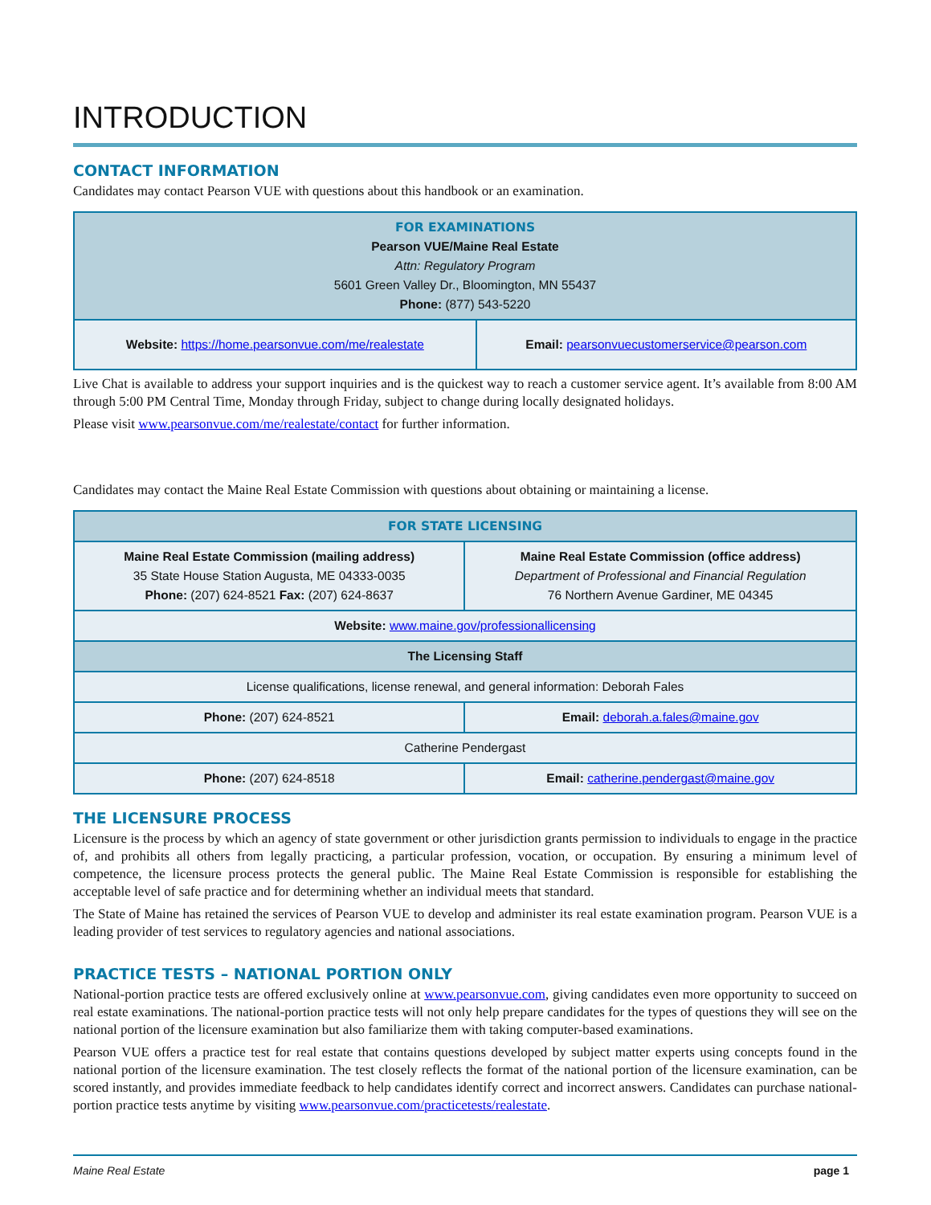INTRODUCTION
CONTACT INFORMATION
Candidates may contact Pearson VUE with questions about this handbook or an examination.
| FOR EXAMINATIONS Pearson VUE/Maine Real Estate Attn: Regulatory Program 5601 Green Valley Dr., Bloomington, MN 55437 Phone: (877) 543-5220 | |
| Website: https://home.pearsonvue.com/me/realestate | Email: pearsonvuecustomerservice@pearson.com |
Live Chat is available to address your support inquiries and is the quickest way to reach a customer service agent. It’s available from 8:00 AM through 5:00 PM Central Time, Monday through Friday, subject to change during locally designated holidays.
Please visit www.pearsonvue.com/me/realestate/contact for further information.
Candidates may contact the Maine Real Estate Commission with questions about obtaining or maintaining a license.
| FOR STATE LICENSING | | |
| Maine Real Estate Commission (mailing address) 35 State House Station Augusta, ME 04333-0035 Phone: (207) 624-8521 Fax: (207) 624-8637 | | Maine Real Estate Commission (office address) Department of Professional and Financial Regulation 76 Northern Avenue Gardiner, ME 04345 |
| Website: www.maine.gov/professionallicensing | | |
| The Licensing Staff | | |
| License qualifications, license renewal, and general information: Deborah Fales | | |
| Phone: (207) 624-8521 | Email: deborah.a.fales@maine.gov | |
| Catherine Pendergast | | |
| Phone: (207) 624-8518 | Email: catherine.pendergast@maine.gov | |
THE LICENSURE PROCESS
Licensure is the process by which an agency of state government or other jurisdiction grants permission to individuals to engage in the practice of, and prohibits all others from legally practicing, a particular profession, vocation, or occupation. By ensuring a minimum level of competence, the licensure process protects the general public. The Maine Real Estate Commission is responsible for establishing the acceptable level of safe practice and for determining whether an individual meets that standard.
The State of Maine has retained the services of Pearson VUE to develop and administer its real estate examination program. Pearson VUE is a leading provider of test services to regulatory agencies and national associations.
PRACTICE TESTS – NATIONAL PORTION ONLY
National-portion practice tests are offered exclusively online at www.pearsonvue.com, giving candidates even more opportunity to succeed on real estate examinations. The national-portion practice tests will not only help prepare candidates for the types of questions they will see on the national portion of the licensure examination but also familiarize them with taking computer-based examinations.
Pearson VUE offers a practice test for real estate that contains questions developed by subject matter experts using concepts found in the national portion of the licensure examination. The test closely reflects the format of the national portion of the licensure examination, can be scored instantly, and provides immediate feedback to help candidates identify correct and incorrect answers. Candidates can purchase national-portion practice tests anytime by visiting www.pearsonvue.com/practicetests/realestate.
Maine Real Estate page 1